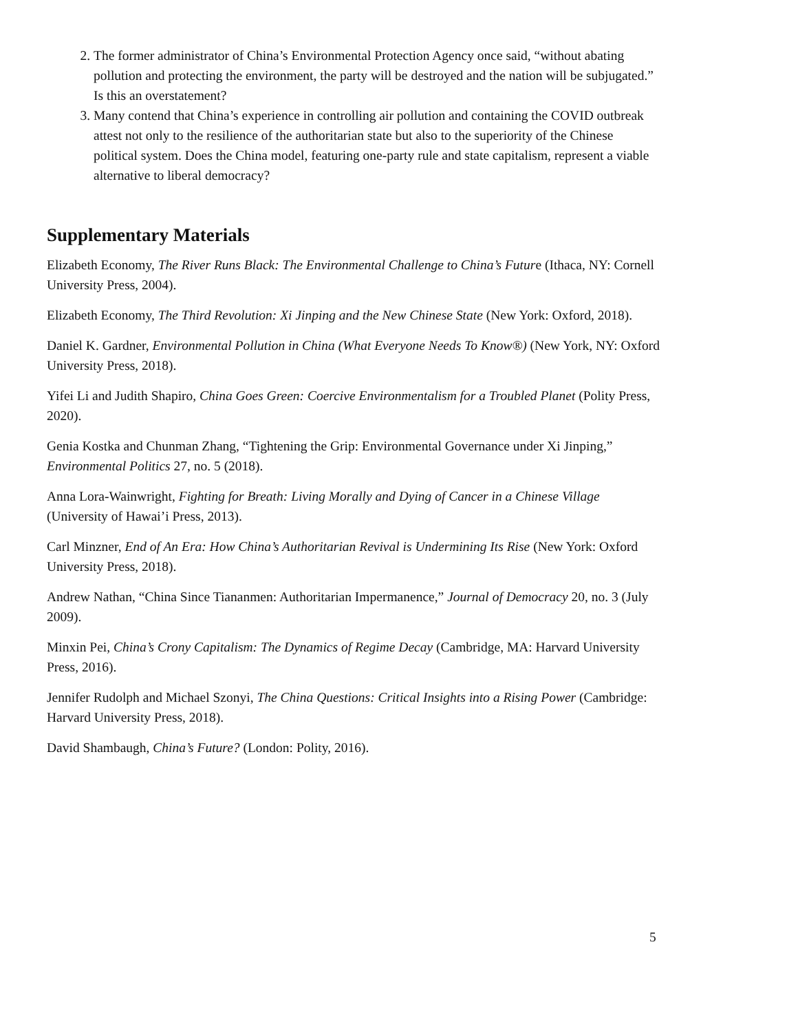2. The former administrator of China’s Environmental Protection Agency once said, “without abating pollution and protecting the environment, the party will be destroyed and the nation will be subjugated.” Is this an overstatement?
3. Many contend that China’s experience in controlling air pollution and containing the COVID outbreak attest not only to the resilience of the authoritarian state but also to the superiority of the Chinese political system. Does the China model, featuring one-party rule and state capitalism, represent a viable alternative to liberal democracy?
Supplementary Materials
Elizabeth Economy, The River Runs Black: The Environmental Challenge to China’s Future (Ithaca, NY: Cornell University Press, 2004).
Elizabeth Economy, The Third Revolution: Xi Jinping and the New Chinese State (New York: Oxford, 2018).
Daniel K. Gardner, Environmental Pollution in China (What Everyone Needs To Know®) (New York, NY: Oxford University Press, 2018).
Yifei Li and Judith Shapiro, China Goes Green: Coercive Environmentalism for a Troubled Planet (Polity Press, 2020).
Genia Kostka and Chunman Zhang, “Tightening the Grip: Environmental Governance under Xi Jinping,” Environmental Politics 27, no. 5 (2018).
Anna Lora-Wainwright, Fighting for Breath: Living Morally and Dying of Cancer in a Chinese Village (University of Hawai’i Press, 2013).
Carl Minzner, End of An Era: How China’s Authoritarian Revival is Undermining Its Rise (New York: Oxford University Press, 2018).
Andrew Nathan, “China Since Tiananmen: Authoritarian Impermanence,” Journal of Democracy 20, no. 3 (July 2009).
Minxin Pei, China’s Crony Capitalism: The Dynamics of Regime Decay (Cambridge, MA: Harvard University Press, 2016).
Jennifer Rudolph and Michael Szonyi, The China Questions: Critical Insights into a Rising Power (Cambridge: Harvard University Press, 2018).
David Shambaugh, China’s Future? (London: Polity, 2016).
5